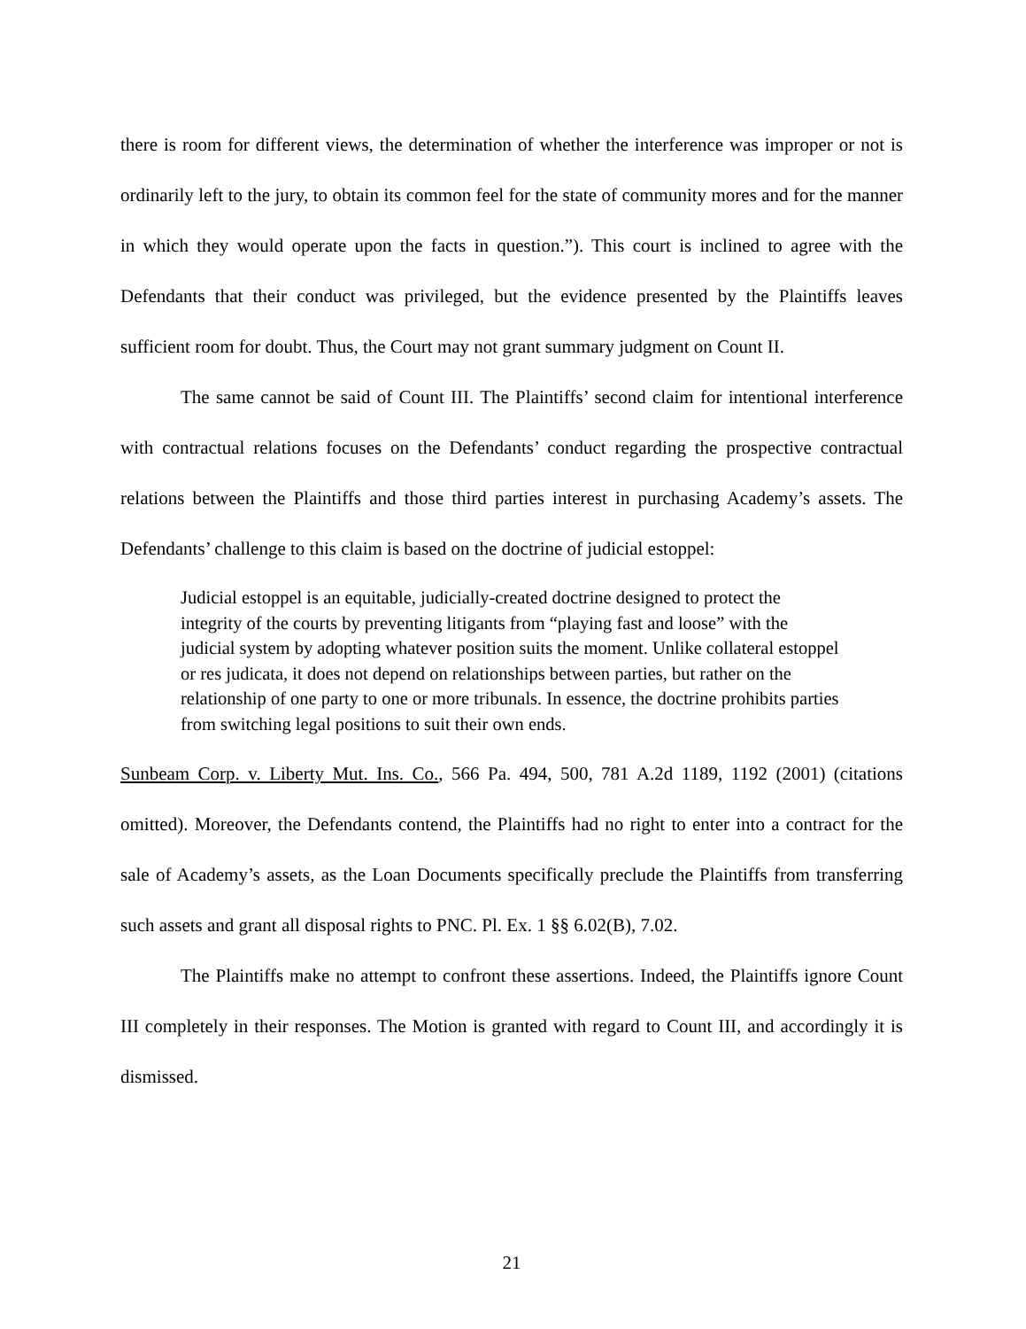there is room for different views, the determination of whether the interference was improper or not is ordinarily left to the jury, to obtain its common feel for the state of community mores and for the manner in which they would operate upon the facts in question.”). This court is inclined to agree with the Defendants that their conduct was privileged, but the evidence presented by the Plaintiffs leaves sufficient room for doubt. Thus, the Court may not grant summary judgment on Count II.
The same cannot be said of Count III. The Plaintiffs’ second claim for intentional interference with contractual relations focuses on the Defendants’ conduct regarding the prospective contractual relations between the Plaintiffs and those third parties interest in purchasing Academy’s assets. The Defendants’ challenge to this claim is based on the doctrine of judicial estoppel:
Judicial estoppel is an equitable, judicially-created doctrine designed to protect the integrity of the courts by preventing litigants from “playing fast and loose” with the judicial system by adopting whatever position suits the moment. Unlike collateral estoppel or res judicata, it does not depend on relationships between parties, but rather on the relationship of one party to one or more tribunals. In essence, the doctrine prohibits parties from switching legal positions to suit their own ends.
Sunbeam Corp. v. Liberty Mut. Ins. Co., 566 Pa. 494, 500, 781 A.2d 1189, 1192 (2001) (citations omitted). Moreover, the Defendants contend, the Plaintiffs had no right to enter into a contract for the sale of Academy’s assets, as the Loan Documents specifically preclude the Plaintiffs from transferring such assets and grant all disposal rights to PNC. Pl. Ex. 1 §§ 6.02(B), 7.02.
The Plaintiffs make no attempt to confront these assertions. Indeed, the Plaintiffs ignore Count III completely in their responses. The Motion is granted with regard to Count III, and accordingly it is dismissed.
21